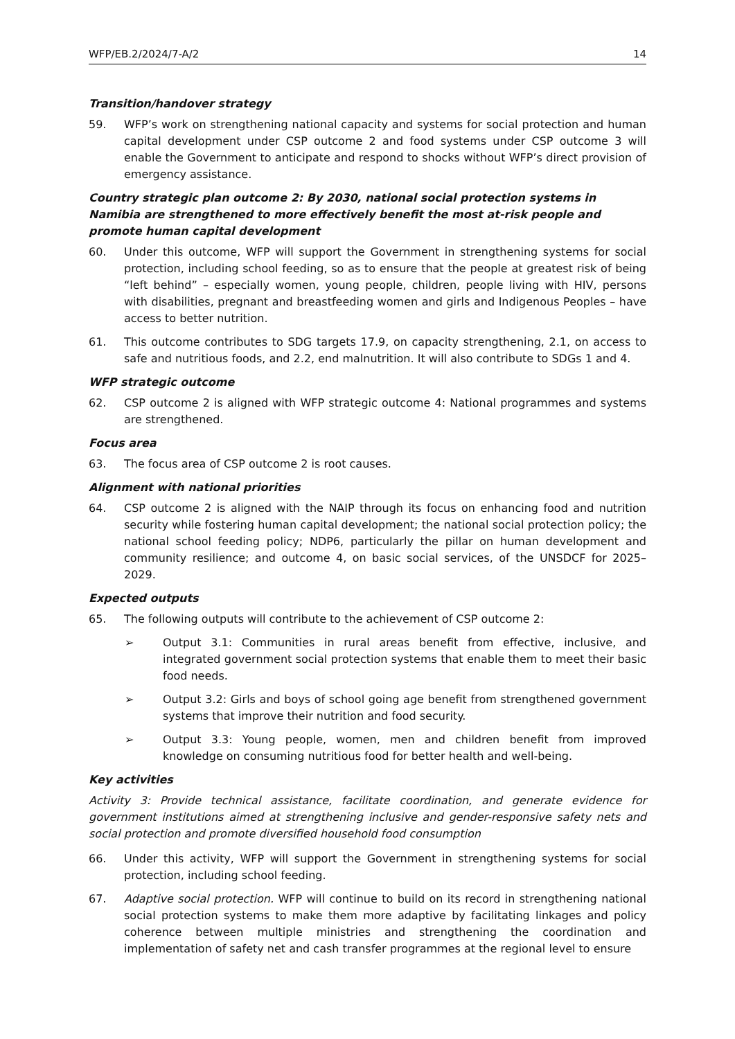WFP/EB.2/2024/7-A/2 14
Transition/handover strategy
59. WFP’s work on strengthening national capacity and systems for social protection and human capital development under CSP outcome 2 and food systems under CSP outcome 3 will enable the Government to anticipate and respond to shocks without WFP’s direct provision of emergency assistance.
Country strategic plan outcome 2: By 2030, national social protection systems in Namibia are strengthened to more effectively benefit the most at-risk people and promote human capital development
60. Under this outcome, WFP will support the Government in strengthening systems for social protection, including school feeding, so as to ensure that the people at greatest risk of being “left behind” – especially women, young people, children, people living with HIV, persons with disabilities, pregnant and breastfeeding women and girls and Indigenous Peoples – have access to better nutrition.
61. This outcome contributes to SDG targets 17.9, on capacity strengthening, 2.1, on access to safe and nutritious foods, and 2.2, end malnutrition. It will also contribute to SDGs 1 and 4.
WFP strategic outcome
62. CSP outcome 2 is aligned with WFP strategic outcome 4: National programmes and systems are strengthened.
Focus area
63. The focus area of CSP outcome 2 is root causes.
Alignment with national priorities
64. CSP outcome 2 is aligned with the NAIP through its focus on enhancing food and nutrition security while fostering human capital development; the national social protection policy; the national school feeding policy; NDP6, particularly the pillar on human development and community resilience; and outcome 4, on basic social services, of the UNSDCF for 2025–2029.
Expected outputs
65. The following outputs will contribute to the achievement of CSP outcome 2:
➢ Output 3.1: Communities in rural areas benefit from effective, inclusive, and integrated government social protection systems that enable them to meet their basic food needs.
➢ Output 3.2: Girls and boys of school going age benefit from strengthened government systems that improve their nutrition and food security.
➢ Output 3.3: Young people, women, men and children benefit from improved knowledge on consuming nutritious food for better health and well-being.
Key activities
Activity 3: Provide technical assistance, facilitate coordination, and generate evidence for government institutions aimed at strengthening inclusive and gender-responsive safety nets and social protection and promote diversified household food consumption
66. Under this activity, WFP will support the Government in strengthening systems for social protection, including school feeding.
67. Adaptive social protection. WFP will continue to build on its record in strengthening national social protection systems to make them more adaptive by facilitating linkages and policy coherence between multiple ministries and strengthening the coordination and implementation of safety net and cash transfer programmes at the regional level to ensure